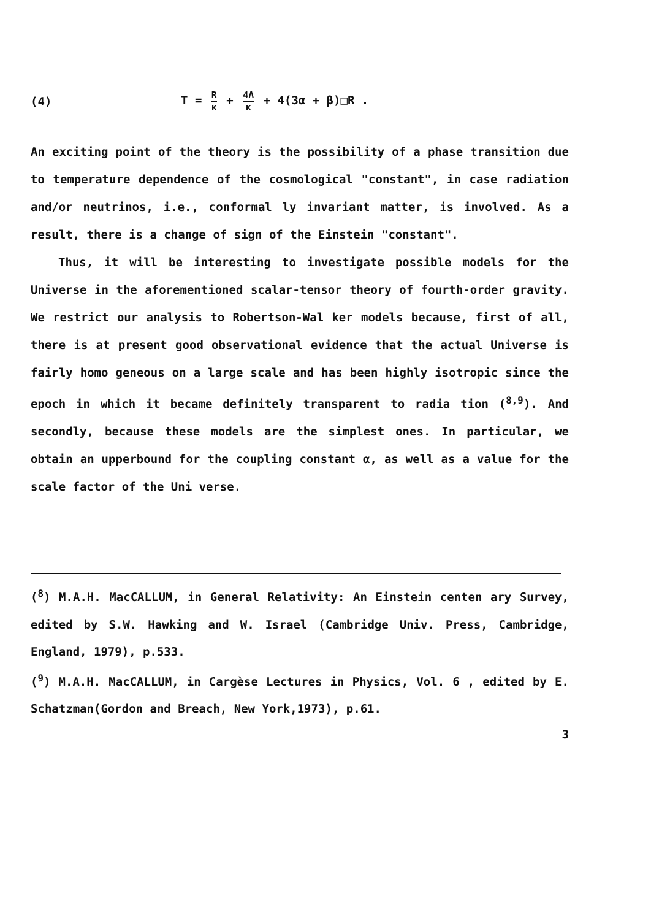(4) T = R κ + 4Λ κ + 4(3α + β)□R .
An exciting point of the theory is the possibility of a phase transition due to temperature dependence of the cosmological "constant", in case radiation and/or neutrinos, i.e., conformal ly invariant matter, is involved. As a result, there is a change of sign of the Einstein "constant".
Thus, it will be interesting to investigate possible models for the Universe in the aforementioned scalar-tensor theory of fourth-order gravity. We restrict our analysis to Robertson-Wal ker models because, first of all, there is at present good observational evidence that the actual Universe is fairly homo geneous on a large scale and has been highly isotropic since the epoch in which it became definitely transparent to radia tion (<sup>8,9</sup>). And secondly, because these models are the simplest ones. In particular, we obtain an upperbound for the coupling constant α, as well as a value for the scale factor of the Uni verse.
(<sup>8</sup>) M.A.H. MacCALLUM, in General Relativity: An Einstein centen ary Survey, edited by S.W. Hawking and W. Israel (Cambridge Univ. Press, Cambridge, England, 1979), p.533.
(<sup>9</sup>) M.A.H. MacCALLUM, in Cargèse Lectures in Physics, Vol. 6 , edited by E. Schatzman(Gordon and Breach, New York,1973), p.61.
3